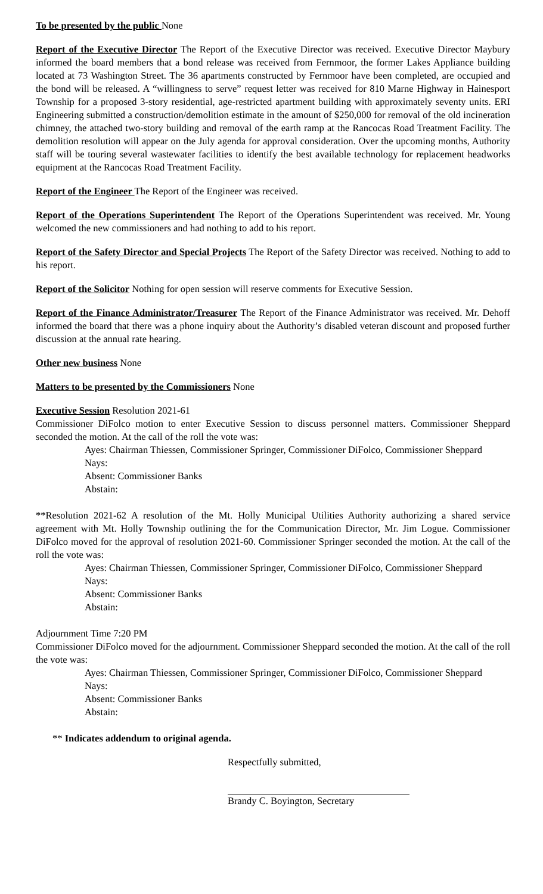To be presented by the public None
Report of the Executive Director The Report of the Executive Director was received. Executive Director Maybury informed the board members that a bond release was received from Fernmoor, the former Lakes Appliance building located at 73 Washington Street. The 36 apartments constructed by Fernmoor have been completed, are occupied and the bond will be released. A “willingness to serve” request letter was received for 810 Marne Highway in Hainesport Township for a proposed 3-story residential, age-restricted apartment building with approximately seventy units. ERI Engineering submitted a construction/demolition estimate in the amount of $250,000 for removal of the old incineration chimney, the attached two-story building and removal of the earth ramp at the Rancocas Road Treatment Facility. The demolition resolution will appear on the July agenda for approval consideration. Over the upcoming months, Authority staff will be touring several wastewater facilities to identify the best available technology for replacement headworks equipment at the Rancocas Road Treatment Facility.
Report of the Engineer The Report of the Engineer was received.
Report of the Operations Superintendent The Report of the Operations Superintendent was received. Mr. Young welcomed the new commissioners and had nothing to add to his report.
Report of the Safety Director and Special Projects The Report of the Safety Director was received. Nothing to add to his report.
Report of the Solicitor Nothing for open session will reserve comments for Executive Session.
Report of the Finance Administrator/Treasurer The Report of the Finance Administrator was received. Mr. Dehoff informed the board that there was a phone inquiry about the Authority’s disabled veteran discount and proposed further discussion at the annual rate hearing.
Other new business None
Matters to be presented by the Commissioners None
Executive Session Resolution 2021-61
Commissioner DiFolco motion to enter Executive Session to discuss personnel matters. Commissioner Sheppard seconded the motion. At the call of the roll the vote was:
Ayes: Chairman Thiessen, Commissioner Springer, Commissioner DiFolco, Commissioner Sheppard
Nays:
Absent: Commissioner Banks
Abstain:
**Resolution 2021-62 A resolution of the Mt. Holly Municipal Utilities Authority authorizing a shared service agreement with Mt. Holly Township outlining the for the Communication Director, Mr. Jim Logue. Commissioner DiFolco moved for the approval of resolution 2021-60. Commissioner Springer seconded the motion. At the call of the roll the vote was:
Ayes: Chairman Thiessen, Commissioner Springer, Commissioner DiFolco, Commissioner Sheppard
Nays:
Absent: Commissioner Banks
Abstain:
Adjournment Time 7:20 PM
Commissioner DiFolco moved for the adjournment. Commissioner Sheppard seconded the motion. At the call of the roll the vote was:
Ayes: Chairman Thiessen, Commissioner Springer, Commissioner DiFolco, Commissioner Sheppard
Nays:
Absent: Commissioner Banks
Abstain:
** Indicates addendum to original agenda.
Respectfully submitted,
Brandy C. Boyington, Secretary